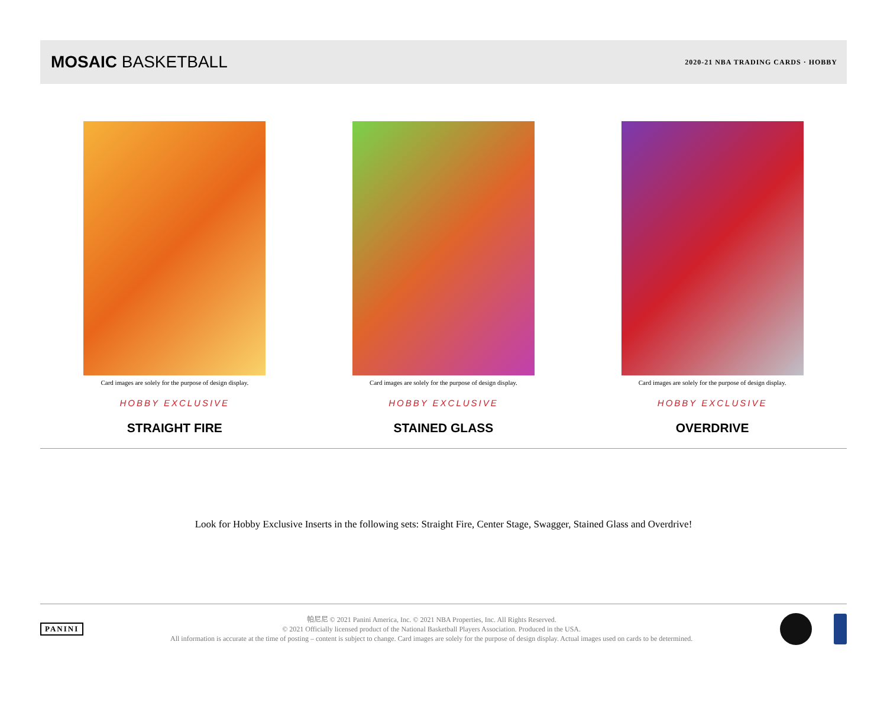MOSAIC BASKETBALL
2020-21 NBA TRADING CARDS · HOBBY
Card images are solely for the purpose of design display.
HOBBY EXCLUSIVE
STRAIGHT FIRE
Card images are solely for the purpose of design display.
HOBBY EXCLUSIVE
STAINED GLASS
Card images are solely for the purpose of design display.
HOBBY EXCLUSIVE
OVERDRIVE
Look for Hobby Exclusive Inserts in the following sets: Straight Fire, Center Stage, Swagger, Stained Glass and Overdrive!
PANINI
帕尼尼 © 2021 Panini America, Inc. © 2021 NBA Properties, Inc. All Rights Reserved.
© 2021 Officially licensed product of the National Basketball Players Association. Produced in the USA.
All information is accurate at the time of posting – content is subject to change. Card images are solely for the purpose of design display. Actual images used on cards to be determined.